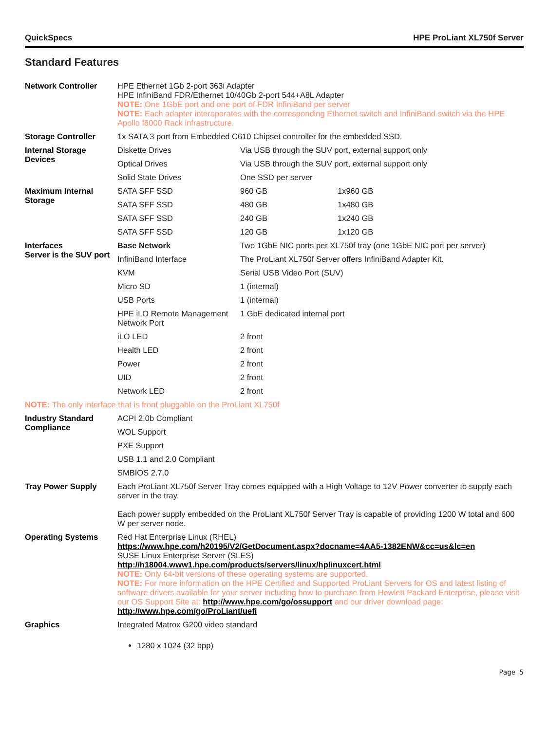QuickSpecs HPE ProLiant XL750f Server
Standard Features
| Network Controller | HPE Ethernet 1Gb 2-port 363i Adapter HPE InfiniBand FDR/Ethernet 10/40Gb 2-port 544+A8L Adapter NOTE: One 1GbE port and one port of FDR InfiniBand per server NOTE: Each adapter interoperates with the corresponding Ethernet switch and InfiniBand switch via the HPE Apollo f8000 Rack infrastructure. | | |
| Storage Controller | 1x SATA 3 port from Embedded C610 Chipset controller for the embedded SSD. | | |
| Internal Storage Devices | Diskette Drives | Via USB through the SUV port, external support only | |
| | Optical Drives | Via USB through the SUV port, external support only | |
| | Solid State Drives | One SSD per server | |
| Maximum Internal Storage | SATA SFF SSD | 960 GB | 1x960 GB |
| | SATA SFF SSD | 480 GB | 1x480 GB |
| | SATA SFF SSD | 240 GB | 1x240 GB |
| | SATA SFF SSD | 120 GB | 1x120 GB |
| Interfaces Server is the SUV port | Base Network | Two 1GbE NIC ports per XL750f tray (one 1GbE NIC port per server) | |
| | InfiniBand Interface | The ProLiant XL750f Server offers InfiniBand Adapter Kit. | |
| | KVM | Serial USB Video Port (SUV) | |
| | Micro SD | 1 (internal) | |
| | USB Ports | 1 (internal) | |
| | HPE iLO Remote Management Network Port | 1 GbE dedicated internal port | |
| | iLO LED | 2 front | |
| | Health LED | 2 front | |
| | Power | 2 front | |
| | UID | 2 front | |
| | Network LED | 2 front | |
| NOTE: The only interface that is front pluggable on the ProLiant XL750f | | | |
| Industry Standard Compliance | ACPI 2.0b Compliant | | |
| | WOL Support | | |
| | PXE Support | | |
| | USB 1.1 and 2.0 Compliant | | |
| | SMBIOS 2.7.0 | | |
| Tray Power Supply | Each ProLiant XL750f Server Tray comes equipped with a High Voltage to 12V Power converter to supply each server in the tray. Each power supply embedded on the ProLiant XL750f Server Tray is capable of providing 1200 W total and 600 W per server node. | | |
| Operating Systems | Red Hat Enterprise Linux (RHEL) https://www.hpe.com/h20195/V2/GetDocument.aspx?docname=4AA5-1382ENW&cc=us&lc=en SUSE Linux Enterprise Server (SLES) http://h18004.www1.hpe.com/products/servers/linux/hplinuxcert.html NOTE: Only 64-bit versions of these operating systems are supported. NOTE: For more information on the HPE Certified and Supported ProLiant Servers for OS and latest listing of software drivers available for your server including how to purchase from Hewlett Packard Enterprise, please visit our OS Support Site at: http://www.hpe.com/go/ossupport and our driver download page: http://www.hpe.com/go/ProLiant/uefi | | |
| Graphics | Integrated Matrox G200 video standard 1280 x 1024 (32 bpp) | | |
Page 5